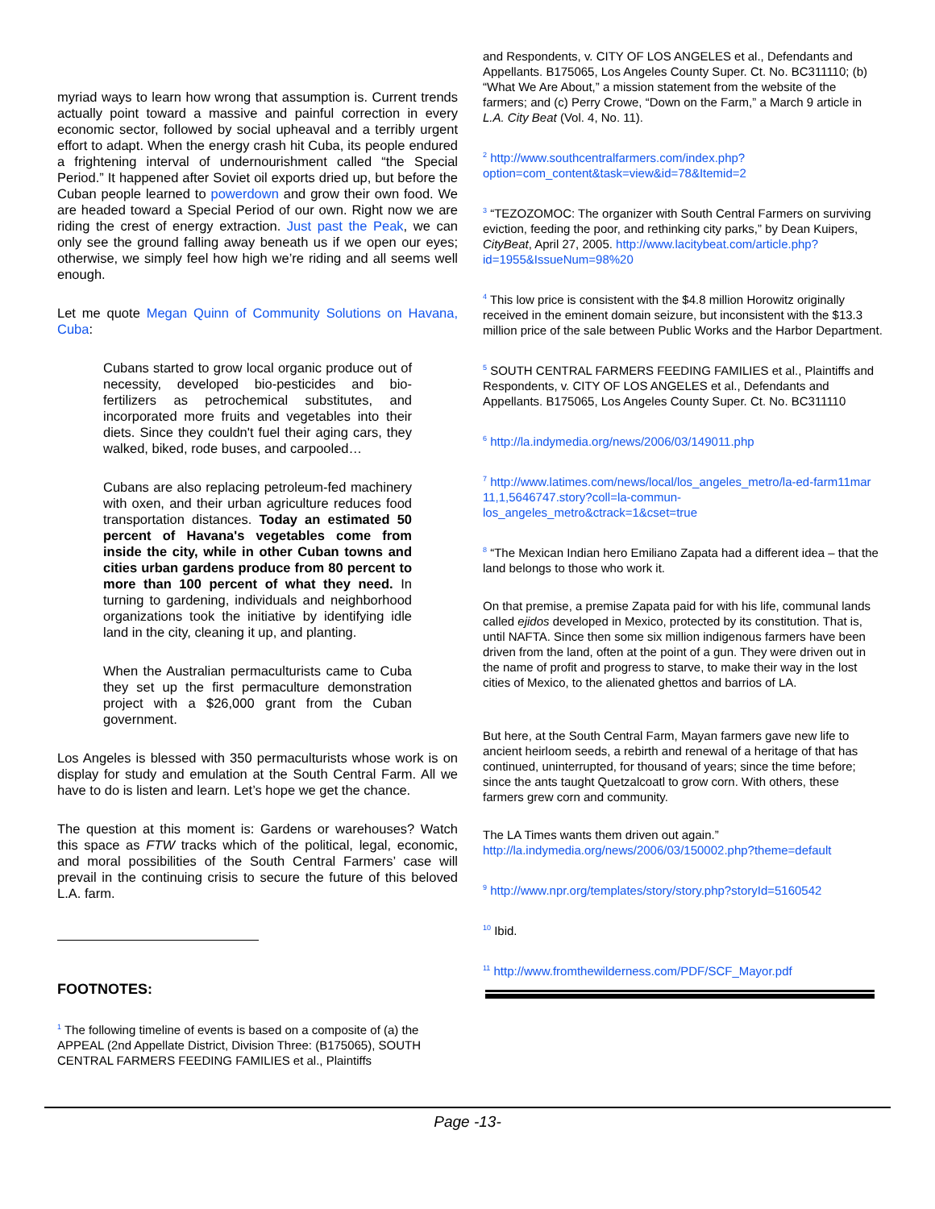myriad ways to learn how wrong that assumption is. Current trends actually point toward a massive and painful correction in every economic sector, followed by social upheaval and a terribly urgent effort to adapt. When the energy crash hit Cuba, its people endured a frightening interval of undernourishment called “the Special Period.” It happened after Soviet oil exports dried up, but before the Cuban people learned to powerdown and grow their own food. We are headed toward a Special Period of our own. Right now we are riding the crest of energy extraction. Just past the Peak, we can only see the ground falling away beneath us if we open our eyes; otherwise, we simply feel how high we’re riding and all seems well enough.
Let me quote Megan Quinn of Community Solutions on Havana, Cuba:
Cubans started to grow local organic produce out of necessity, developed bio-pesticides and bio-fertilizers as petrochemical substitutes, and incorporated more fruits and vegetables into their diets. Since they couldn't fuel their aging cars, they walked, biked, rode buses, and carpooled…
Cubans are also replacing petroleum-fed machinery with oxen, and their urban agriculture reduces food transportation distances. Today an estimated 50 percent of Havana's vegetables come from inside the city, while in other Cuban towns and cities urban gardens produce from 80 percent to more than 100 percent of what they need. In turning to gardening, individuals and neighborhood organizations took the initiative by identifying idle land in the city, cleaning it up, and planting.
When the Australian permaculturists came to Cuba they set up the first permaculture demonstration project with a $26,000 grant from the Cuban government.
Los Angeles is blessed with 350 permaculturists whose work is on display for study and emulation at the South Central Farm. All we have to do is listen and learn. Let’s hope we get the chance.
The question at this moment is: Gardens or warehouses? Watch this space as FTW tracks which of the political, legal, economic, and moral possibilities of the South Central Farmers’ case will prevail in the continuing crisis to secure the future of this beloved L.A. farm.
FOOTNOTES:
<sup>1</sup> The following timeline of events is based on a composite of (a) the APPEAL (2nd Appellate District, Division Three: (B175065), SOUTH CENTRAL FARMERS FEEDING FAMILIES et al., Plaintiffs
and Respondents, v. CITY OF LOS ANGELES et al., Defendants and Appellants. B175065, Los Angeles County Super. Ct. No. BC311110; (b) “What We Are About,” a mission statement from the website of the farmers; and (c) Perry Crowe, “Down on the Farm,” a March 9 article in L.A. City Beat (Vol. 4, No. 11).
<sup>2</sup> http://www.southcentralfarmers.com/index.php?option=com_content&task=view&id=78&Itemid=2
<sup>3</sup> “TEZOZOMOC: The organizer with South Central Farmers on surviving eviction, feeding the poor, and rethinking city parks,” by Dean Kuipers, CityBeat, April 27, 2005. http://www.lacitybeat.com/article.php?id=1955&IssueNum=98%20
<sup>4</sup> This low price is consistent with the $4.8 million Horowitz originally received in the eminent domain seizure, but inconsistent with the $13.3 million price of the sale between Public Works and the Harbor Department.
<sup>5</sup> SOUTH CENTRAL FARMERS FEEDING FAMILIES et al., Plaintiffs and Respondents, v. CITY OF LOS ANGELES et al., Defendants and Appellants. B175065, Los Angeles County Super. Ct. No. BC311110
<sup>6</sup> http://la.indymedia.org/news/2006/03/149011.php
<sup>7</sup> http://www.latimes.com/news/local/los_angeles_metro/la-ed-farm11mar 11,1,5646747.story?coll=la-commun-los_angeles_metro&ctrack=1&cset=true
<sup>8</sup> “The Mexican Indian hero Emiliano Zapata had a different idea – that the land belongs to those who work it.
On that premise, a premise Zapata paid for with his life, communal lands called ejidos developed in Mexico, protected by its constitution. That is, until NAFTA. Since then some six million indigenous farmers have been driven from the land, often at the point of a gun. They were driven out in the name of profit and progress to starve, to make their way in the lost cities of Mexico, to the alienated ghettos and barrios of LA.
But here, at the South Central Farm, Mayan farmers gave new life to ancient heirloom seeds, a rebirth and renewal of a heritage of that has continued, uninterrupted, for thousand of years; since the time before; since the ants taught Quetzalcoatl to grow corn. With others, these farmers grew corn and community.
The LA Times wants them driven out again.” http://la.indymedia.org/news/2006/03/150002.php?theme=default
<sup>9</sup> http://www.npr.org/templates/story/story.php?storyId=5160542
<sup>10</sup> Ibid.
<sup>11</sup> http://www.fromthewilderness.com/PDF/SCF_Mayor.pdf
Page -13-